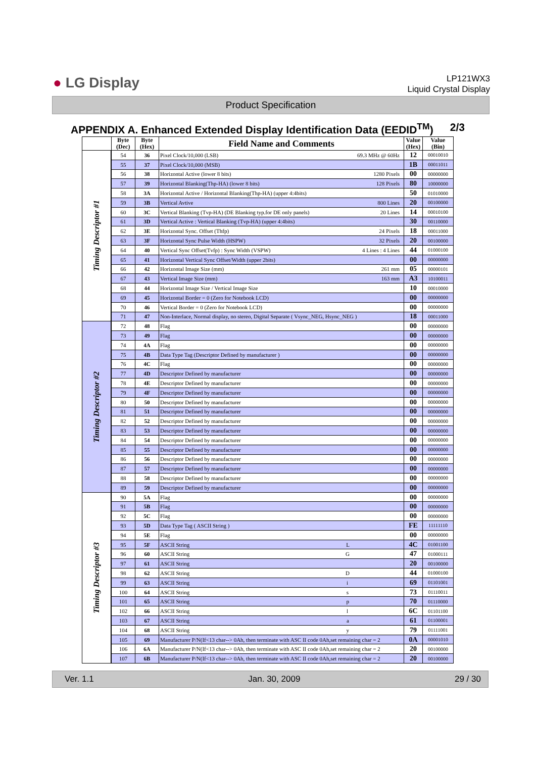● LG Display
LP121WX3
Liquid Crystal Display
Product Specification
APPENDIX A. Enhanced Extended Display Identification Data (EEDID<sup>TM</sup>) 2/3
| | Byte (Dec) | Byte (Hex) | Field Name and Comments | Value (Hex) | Value (Bin) |
| --- | --- | --- | --- | --- | --- |
| Timing Descriptor #1 | 54 | 36 | Pixel Clock/10,000 (LSB) 69.3 MHz @ 60Hz | 12 | 00010010 |
| | 55 | 37 | Pixel Clock/10,000 (MSB) | 1B | 00011011 |
| | 56 | 38 | Horizontal Active (lower 8 bits) 1280 Pixels | 00 | 00000000 |
| | 57 | 39 | Horizontal Blanking(Thp-HA) (lower 8 bits) 128 Pixels | 80 | 10000000 |
| | 58 | 3A | Horizontal Active / Horizontal Blanking(Thp-HA) (upper 4:4bits) | 50 | 01010000 |
| | 59 | 3B | Vertical Avtive 800 Lines | 20 | 00100000 |
| | 60 | 3C | Vertical Blanking (Tvp-HA) (DE Blanking typ.for DE only panels) 20 Lines | 14 | 00010100 |
| | 61 | 3D | Vertical Active : Vertical Blanking (Tvp-HA) (upper 4:4bits) | 30 | 00110000 |
| | 62 | 3E | Horizontal Sync. Offset (Thfp) 24 Pixels | 18 | 00011000 |
| | 63 | 3F | Horizontal Sync Pulse Width (HSPW) 32 Pixels | 20 | 00100000 |
| | 64 | 40 | Vertical Sync Offset(Tvfp) : Sync Width (VSPW) 4 Lines : 4 Lines | 44 | 01000100 |
| | 65 | 41 | Horizontal Vertical Sync Offset/Width (upper 2bits) | 00 | 00000000 |
| | 66 | 42 | Horizontal Image Size (mm) 261 mm | 05 | 00000101 |
| | 67 | 43 | Vertical Image Size (mm) 163 mm | A3 | 10100011 |
| | 68 | 44 | Horizontal Image Size / Vertical Image Size | 10 | 00010000 |
| | 69 | 45 | Horizontal Border = 0 (Zero for Notebook LCD) | 00 | 00000000 |
| | 70 | 46 | Vertical Border = 0 (Zero for Notebook LCD) | 00 | 00000000 |
| | 71 | 47 | Non-Interlace, Normal display, no stereo, Digital Separate ( Vsync_NEG, Hsync_NEG ) | 18 | 00011000 |
| Timing Descriptor #2 | 72 | 48 | Flag | 00 | 00000000 |
| | 73 | 49 | Flag | 00 | 00000000 |
| | 74 | 4A | Flag | 00 | 00000000 |
| | 75 | 4B | Data Type Tag (Descriptor Defined by manufacturer ) | 00 | 00000000 |
| | 76 | 4C | Flag | 00 | 00000000 |
| | 77 | 4D | Descriptor Defined by manufacturer | 00 | 00000000 |
| | 78 | 4E | Descriptor Defined by manufacturer | 00 | 00000000 |
| | 79 | 4F | Descriptor Defined by manufacturer | 00 | 00000000 |
| | 80 | 50 | Descriptor Defined by manufacturer | 00 | 00000000 |
| | 81 | 51 | Descriptor Defined by manufacturer | 00 | 00000000 |
| | 82 | 52 | Descriptor Defined by manufacturer | 00 | 00000000 |
| | 83 | 53 | Descriptor Defined by manufacturer | 00 | 00000000 |
| | 84 | 54 | Descriptor Defined by manufacturer | 00 | 00000000 |
| | 85 | 55 | Descriptor Defined by manufacturer | 00 | 00000000 |
| | 86 | 56 | Descriptor Defined by manufacturer | 00 | 00000000 |
| | 87 | 57 | Descriptor Defined by manufacturer | 00 | 00000000 |
| | 88 | 58 | Descriptor Defined by manufacturer | 00 | 00000000 |
| | 89 | 59 | Descriptor Defined by manufacturer | 00 | 00000000 |
| Timing Descriptor #3 | 90 | 5A | Flag | 00 | 00000000 |
| | 91 | 5B | Flag | 00 | 00000000 |
| | 92 | 5C | Flag | 00 | 00000000 |
| | 93 | 5D | Data Type Tag ( ASCII String ) | FE | 11111110 |
| | 94 | 5E | Flag | 00 | 00000000 |
| | 95 | 5F | ASCII String L | 4C | 01001100 |
| | 96 | 60 | ASCII String G | 47 | 01000111 |
| | 97 | 61 | ASCII String | 20 | 00100000 |
| | 98 | 62 | ASCII String D | 44 | 01000100 |
| | 99 | 63 | ASCII String i | 69 | 01101001 |
| | 100 | 64 | ASCII String s | 73 | 01110011 |
| | 101 | 65 | ASCII String p | 70 | 01110000 |
| | 102 | 66 | ASCII String l | 6C | 01101100 |
| | 103 | 67 | ASCII String a | 61 | 01100001 |
| | 104 | 68 | ASCII String y | 79 | 01111001 |
| | 105 | 69 | Manufacturer P/N(If<13 char--> 0Ah, then terminate with ASC II code 0Ah,set remaining char = 2 | 0A | 00001010 |
| | 106 | 6A | Manufacturer P/N(If<13 char--> 0Ah, then terminate with ASC II code 0Ah,set remaining char = 2 | 20 | 00100000 |
| | 107 | 6B | Manufacturer P/N(If<13 char--> 0Ah, then terminate with ASC II code 0Ah,set remaining char = 2 | 20 | 00100000 |
Ver. 1.1 Jan. 30, 2009 29 / 30